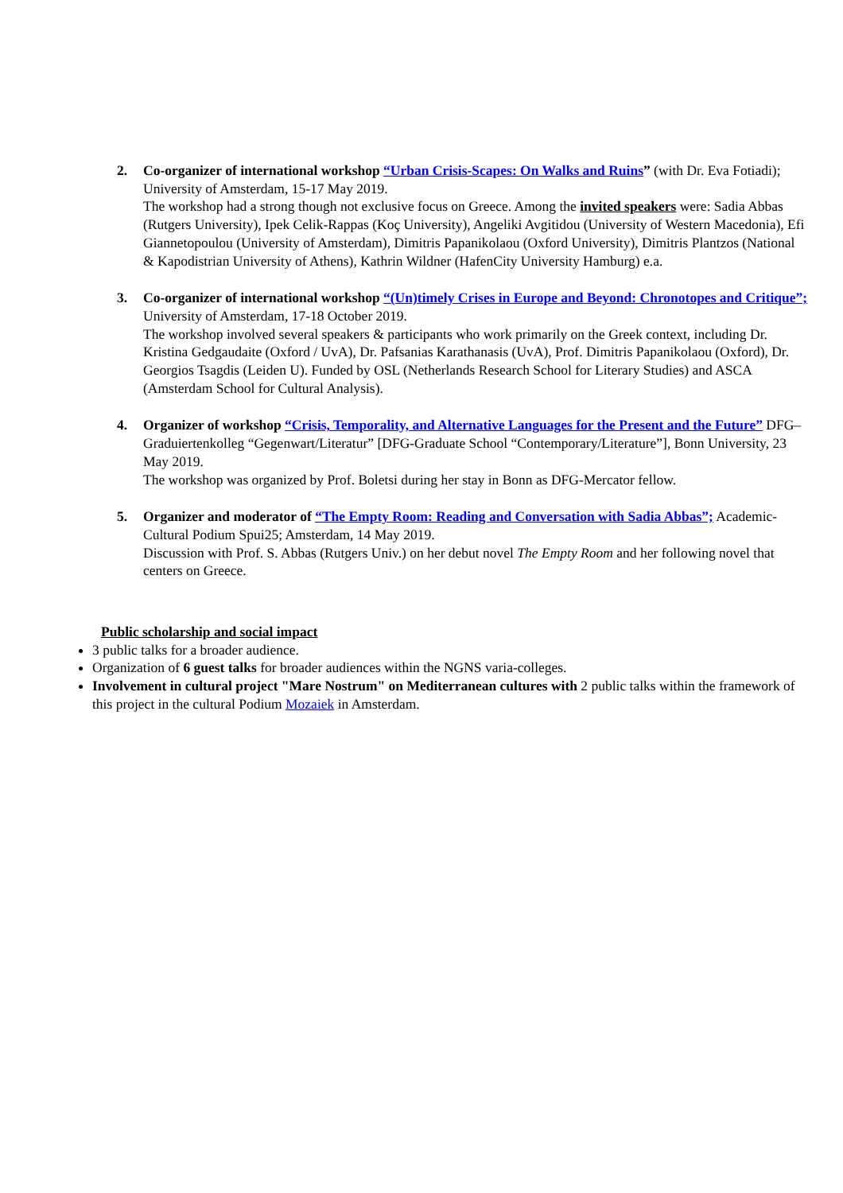2. Co-organizer of international workshop “Urban Crisis-Scapes: On Walks and Ruins” (with Dr. Eva Fotiadi); University of Amsterdam, 15-17 May 2019.
The workshop had a strong though not exclusive focus on Greece. Among the invited speakers were: Sadia Abbas (Rutgers University), Ipek Celik-Rappas (Koç University), Angeliki Avgitidou (University of Western Macedonia), Efi Giannetopoulou (University of Amsterdam), Dimitris Papanikolaou (Oxford University), Dimitris Plantzos (National & Kapodistrian University of Athens), Kathrin Wildner (HafenCity University Hamburg) e.a.
3. Co-organizer of international workshop “(Un)timely Crises in Europe and Beyond: Chronotopes and Critique”; University of Amsterdam, 17-18 October 2019.
The workshop involved several speakers & participants who work primarily on the Greek context, including Dr. Kristina Gedgaudaite (Oxford / UvA), Dr. Pafsanias Karathanasis (UvA), Prof. Dimitris Papanikolaou (Oxford), Dr. Georgios Tsagdis (Leiden U). Funded by OSL (Netherlands Research School for Literary Studies) and ASCA (Amsterdam School for Cultural Analysis).
4. Organizer of workshop “Crisis, Temporality, and Alternative Languages for the Present and the Future” DFG–Graduiertenkolleg “Gegenwart/Literatur” [DFG-Graduate School “Contemporary/Literature”], Bonn University, 23 May 2019.
The workshop was organized by Prof. Boletsi during her stay in Bonn as DFG-Mercator fellow.
5. Organizer and moderator of “The Empty Room: Reading and Conversation with Sadia Abbas”; Academic-Cultural Podium Spui25; Amsterdam, 14 May 2019.
Discussion with Prof. S. Abbas (Rutgers Univ.) on her debut novel The Empty Room and her following novel that centers on Greece.
Public scholarship and social impact
3 public talks for a broader audience.
Organization of 6 guest talks for broader audiences within the NGNS varia-colleges.
Involvement in cultural project "Mare Nostrum" on Mediterranean cultures with 2 public talks within the framework of this project in the cultural Podium Mozaiek in Amsterdam.